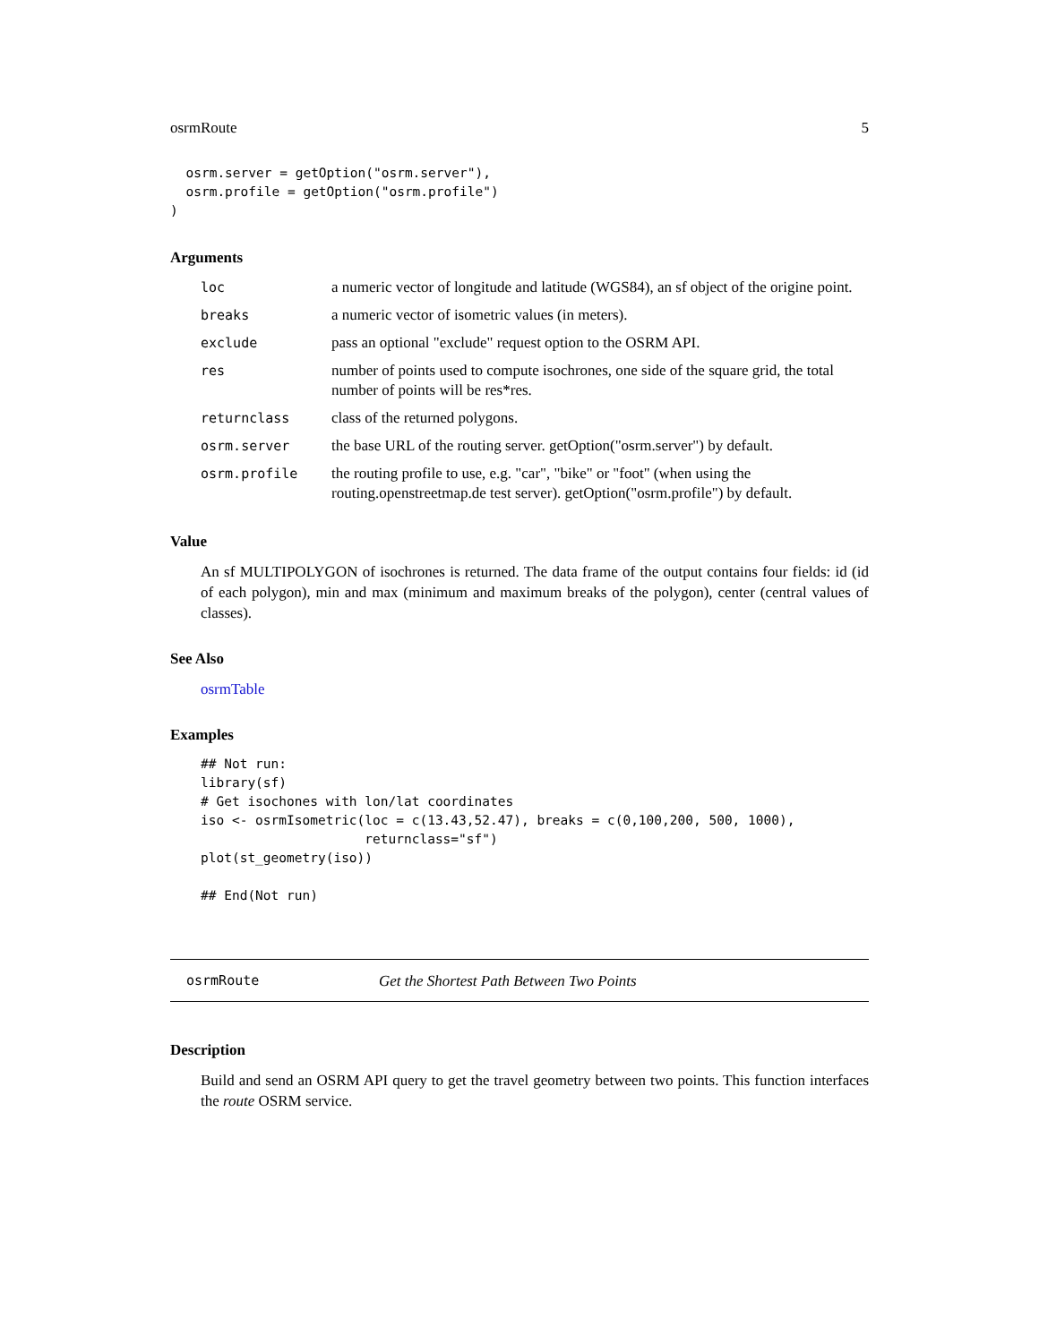osrmRoute 5
  osrm.server = getOption("osrm.server"),
  osrm.profile = getOption("osrm.profile")
)
Arguments
| loc | a numeric vector of longitude and latitude (WGS84), an sf object of the origine point. |
| breaks | a numeric vector of isometric values (in meters). |
| exclude | pass an optional "exclude" request option to the OSRM API. |
| res | number of points used to compute isochrones, one side of the square grid, the total number of points will be res*res. |
| returnclass | class of the returned polygons. |
| osrm.server | the base URL of the routing server. getOption("osrm.server") by default. |
| osrm.profile | the routing profile to use, e.g. "car", "bike" or "foot" (when using the routing.openstreetmap.de test server). getOption("osrm.profile") by default. |
Value
An sf MULTIPOLYGON of isochrones is returned. The data frame of the output contains four fields: id (id of each polygon), min and max (minimum and maximum breaks of the polygon), center (central values of classes).
See Also
osrmTable
Examples
## Not run:
library(sf)
# Get isochones with lon/lat coordinates
iso <- osrmIsometric(loc = c(13.43,52.47), breaks = c(0,100,200, 500, 1000),
                     returnclass="sf")
plot(st_geometry(iso))

## End(Not run)
osrmRoute Get the Shortest Path Between Two Points
Description
Build and send an OSRM API query to get the travel geometry between two points. This function interfaces the route OSRM service.